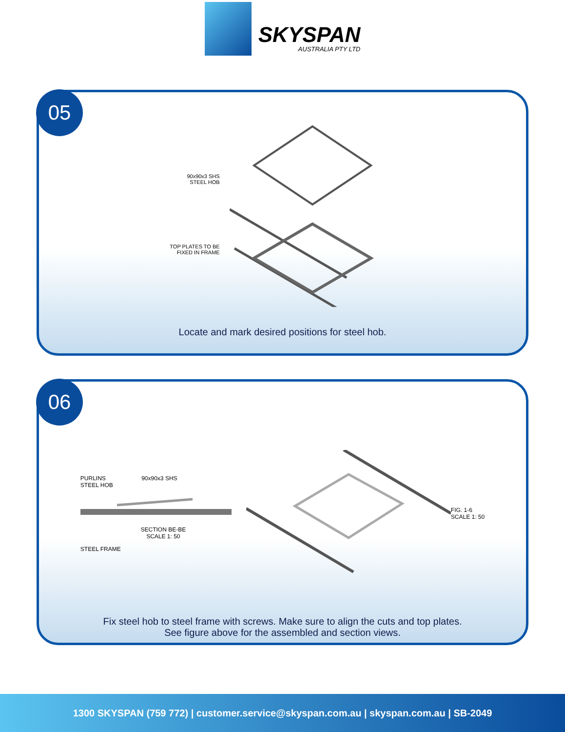SKYSPAN
AUSTRALIA PTY LTD
05
90x90x3 SHS
STEEL HOB
TOP PLATES TO BE
FIXED IN FRAME
Locate and mark desired positions for steel hob.
06
PURLINS 90x90x3 SHS
STEEL HOB
SECTION BE-BE
SCALE 1: 50
STEEL FRAME
FIG. 1-6
SCALE 1: 50
Fix steel hob to steel frame with screws. Make sure to align the cuts and top plates.
See figure above for the assembled and section views.
1300 SKYSPAN (759 772) | customer.service@skyspan.com.au | skyspan.com.au | SB-2049